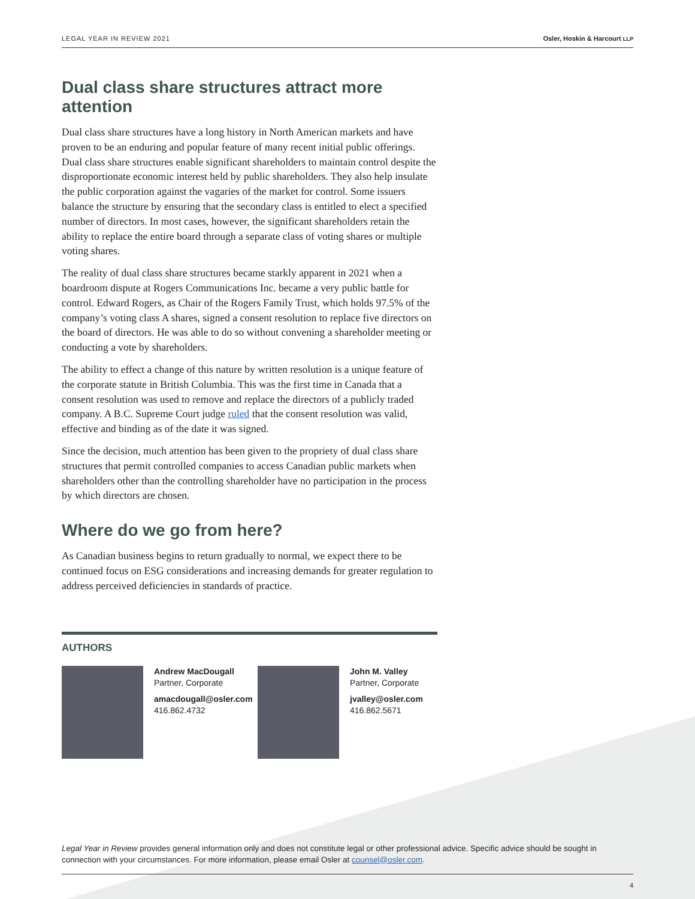LEGAL YEAR IN REVIEW 2021 Osler, Hoskin & Harcourt LLP
Dual class share structures attract more attention
Dual class share structures have a long history in North American markets and have proven to be an enduring and popular feature of many recent initial public offerings. Dual class share structures enable significant shareholders to maintain control despite the disproportionate economic interest held by public shareholders. They also help insulate the public corporation against the vagaries of the market for control. Some issuers balance the structure by ensuring that the secondary class is entitled to elect a specified number of directors. In most cases, however, the significant shareholders retain the ability to replace the entire board through a separate class of voting shares or multiple voting shares.
The reality of dual class share structures became starkly apparent in 2021 when a boardroom dispute at Rogers Communications Inc. became a very public battle for control. Edward Rogers, as Chair of the Rogers Family Trust, which holds 97.5% of the company’s voting class A shares, signed a consent resolution to replace five directors on the board of directors. He was able to do so without convening a shareholder meeting or conducting a vote by shareholders.
The ability to effect a change of this nature by written resolution is a unique feature of the corporate statute in British Columbia. This was the first time in Canada that a consent resolution was used to remove and replace the directors of a publicly traded company. A B.C. Supreme Court judge ruled that the consent resolution was valid, effective and binding as of the date it was signed.
Since the decision, much attention has been given to the propriety of dual class share structures that permit controlled companies to access Canadian public markets when shareholders other than the controlling shareholder have no participation in the process by which directors are chosen.
Where do we go from here?
As Canadian business begins to return gradually to normal, we expect there to be continued focus on ESG considerations and increasing demands for greater regulation to address perceived deficiencies in standards of practice.
AUTHORS
Andrew MacDougall
Partner, Corporate
amacdougall@osler.com
416.862.4732
John M. Valley
Partner, Corporate
jvalley@osler.com
416.862.5671
Legal Year in Review provides general information only and does not constitute legal or other professional advice. Specific advice should be sought in connection with your circumstances. For more information, please email Osler at counsel@osler.com.
4